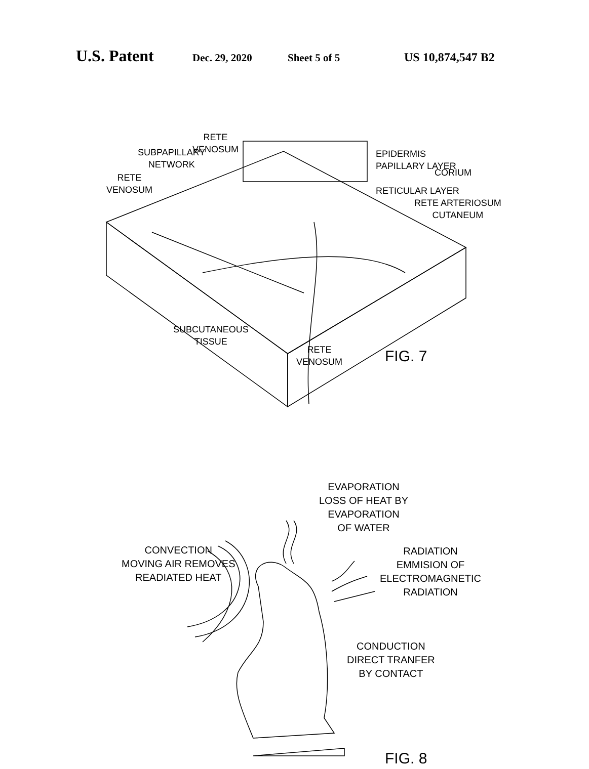U.S. Patent Dec. 29, 2020 Sheet 5 of 5 US 10,874,547 B2
RETE
VENOSUM
SUBPAPILLARY
NETWORK
RETE
VENOSUM
EPIDERMIS
PAPILLARY LAYER
RETICULAR LAYER
CORIUM
RETE ARTERIOSUM
CUTANEUM
SUBCUTANEOUS
TISSUE
RETE
VENOSUM
FIG. 7
EVAPORATION
LOSS OF HEAT BY
EVAPORATION
OF WATER
CONVECTION
MOVING AIR REMOVES
READIATED HEAT
RADIATION
EMMISION OF
ELECTROMAGNETIC
RADIATION
CONDUCTION
DIRECT TRANFER
BY CONTACT
FIG. 8